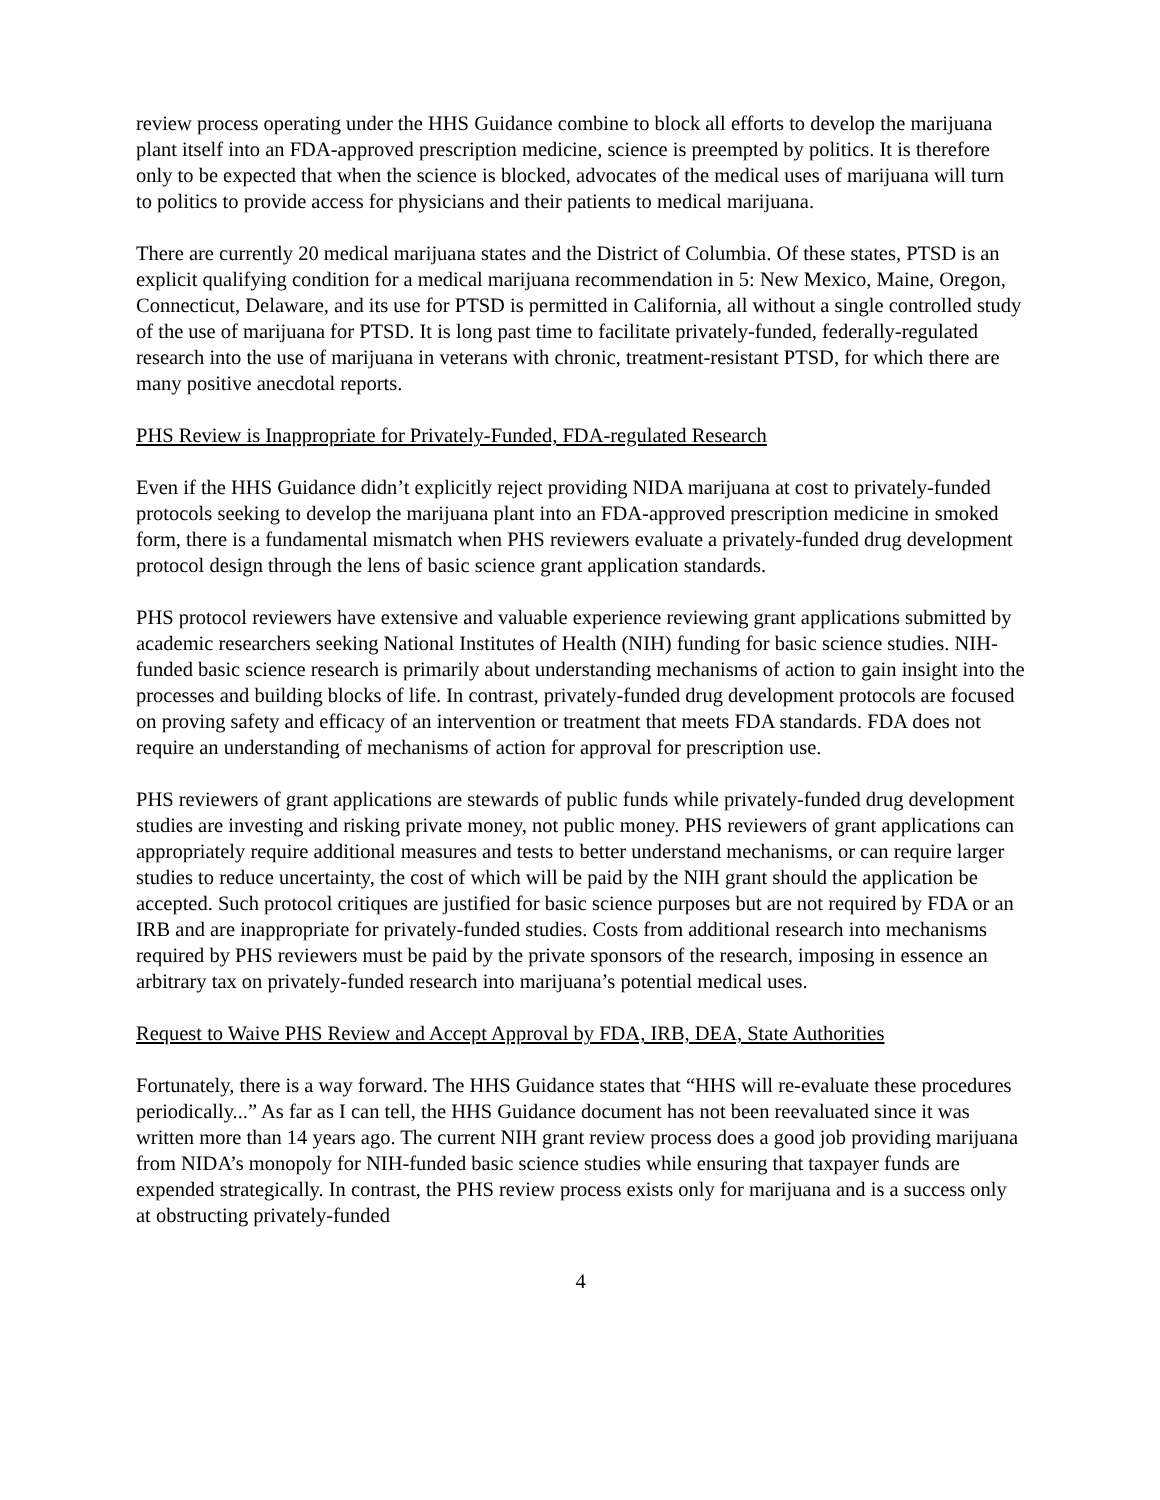review process operating under the HHS Guidance combine to block all efforts to develop the marijuana plant itself into an FDA-approved prescription medicine, science is preempted by politics. It is therefore only to be expected that when the science is blocked, advocates of the medical uses of marijuana will turn to politics to provide access for physicians and their patients to medical marijuana.
There are currently 20 medical marijuana states and the District of Columbia. Of these states, PTSD is an explicit qualifying condition for a medical marijuana recommendation in 5: New Mexico, Maine, Oregon, Connecticut, Delaware, and its use for PTSD is permitted in California, all without a single controlled study of the use of marijuana for PTSD. It is long past time to facilitate privately-funded, federally-regulated research into the use of marijuana in veterans with chronic, treatment-resistant PTSD, for which there are many positive anecdotal reports.
PHS Review is Inappropriate for Privately-Funded, FDA-regulated Research
Even if the HHS Guidance didn’t explicitly reject providing NIDA marijuana at cost to privately-funded protocols seeking to develop the marijuana plant into an FDA-approved prescription medicine in smoked form, there is a fundamental mismatch when PHS reviewers evaluate a privately-funded drug development protocol design through the lens of basic science grant application standards.
PHS protocol reviewers have extensive and valuable experience reviewing grant applications submitted by academic researchers seeking National Institutes of Health (NIH) funding for basic science studies. NIH-funded basic science research is primarily about understanding mechanisms of action to gain insight into the processes and building blocks of life. In contrast, privately-funded drug development protocols are focused on proving safety and efficacy of an intervention or treatment that meets FDA standards. FDA does not require an understanding of mechanisms of action for approval for prescription use.
PHS reviewers of grant applications are stewards of public funds while privately-funded drug development studies are investing and risking private money, not public money. PHS reviewers of grant applications can appropriately require additional measures and tests to better understand mechanisms, or can require larger studies to reduce uncertainty, the cost of which will be paid by the NIH grant should the application be accepted. Such protocol critiques are justified for basic science purposes but are not required by FDA or an IRB and are inappropriate for privately-funded studies. Costs from additional research into mechanisms required by PHS reviewers must be paid by the private sponsors of the research, imposing in essence an arbitrary tax on privately-funded research into marijuana’s potential medical uses.
Request to Waive PHS Review and Accept Approval by FDA, IRB, DEA, State Authorities
Fortunately, there is a way forward. The HHS Guidance states that “HHS will re-evaluate these procedures periodically...” As far as I can tell, the HHS Guidance document has not been reevaluated since it was written more than 14 years ago. The current NIH grant review process does a good job providing marijuana from NIDA’s monopoly for NIH-funded basic science studies while ensuring that taxpayer funds are expended strategically. In contrast, the PHS review process exists only for marijuana and is a success only at obstructing privately-funded
4